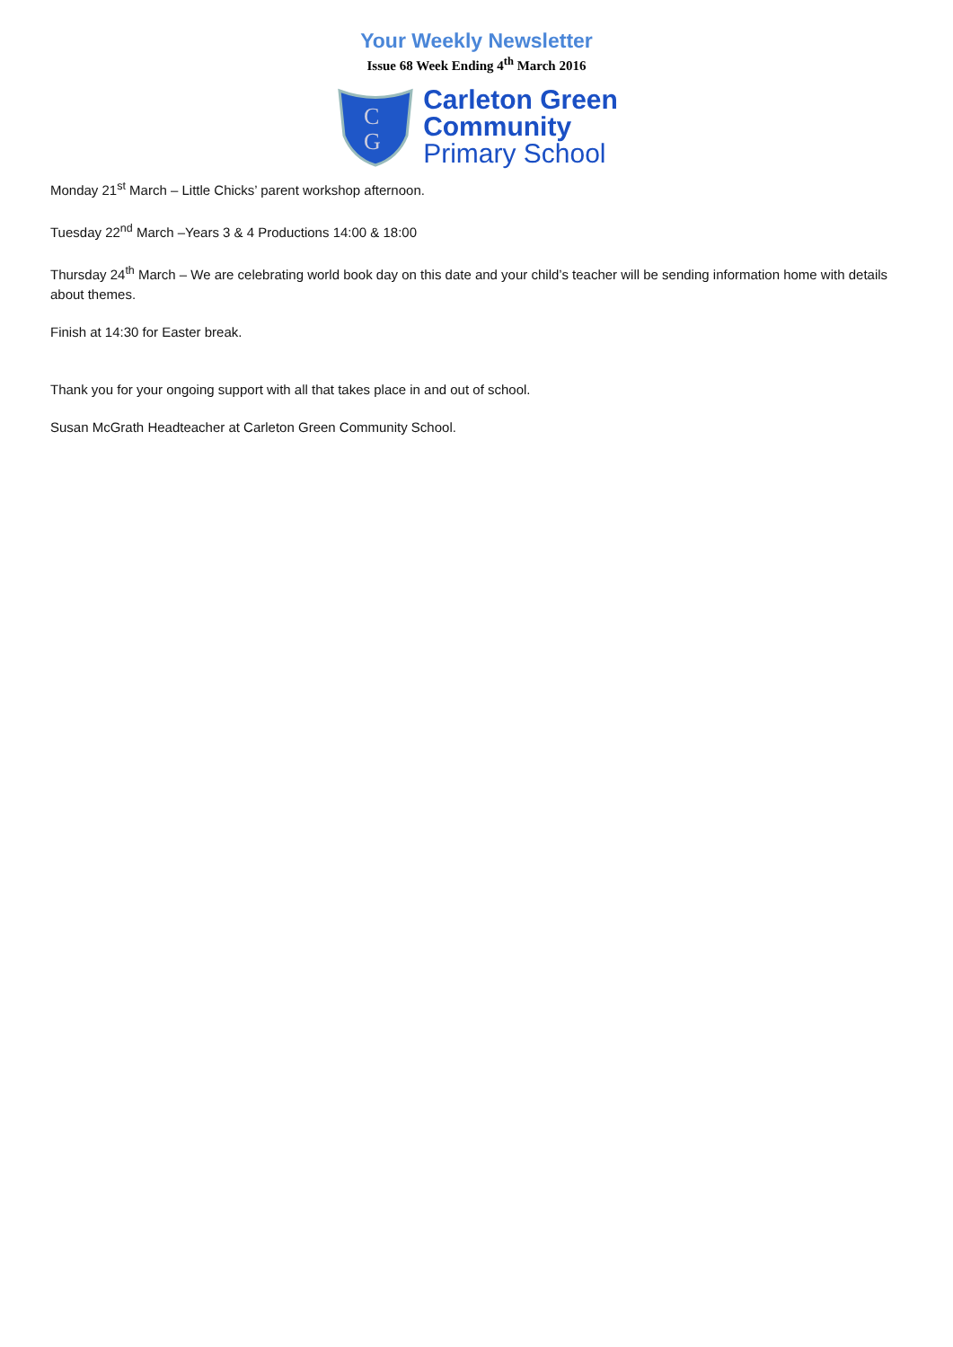Your Weekly Newsletter
Issue 68 Week Ending 4<sup>th</sup> March 2016
C
G
Carleton Green
Community
Primary School
Monday 21<sup>st</sup> March – Little Chicks’ parent workshop afternoon.
Tuesday 22<sup>nd</sup> March –Years 3 & 4 Productions 14:00 & 18:00
Thursday 24<sup>th</sup> March – We are celebrating world book day on this date and your child’s teacher will be sending information home with details about themes.
Finish at 14:30 for Easter break.
Thank you for your ongoing support with all that takes place in and out of school.
Susan McGrath Headteacher at Carleton Green Community School.